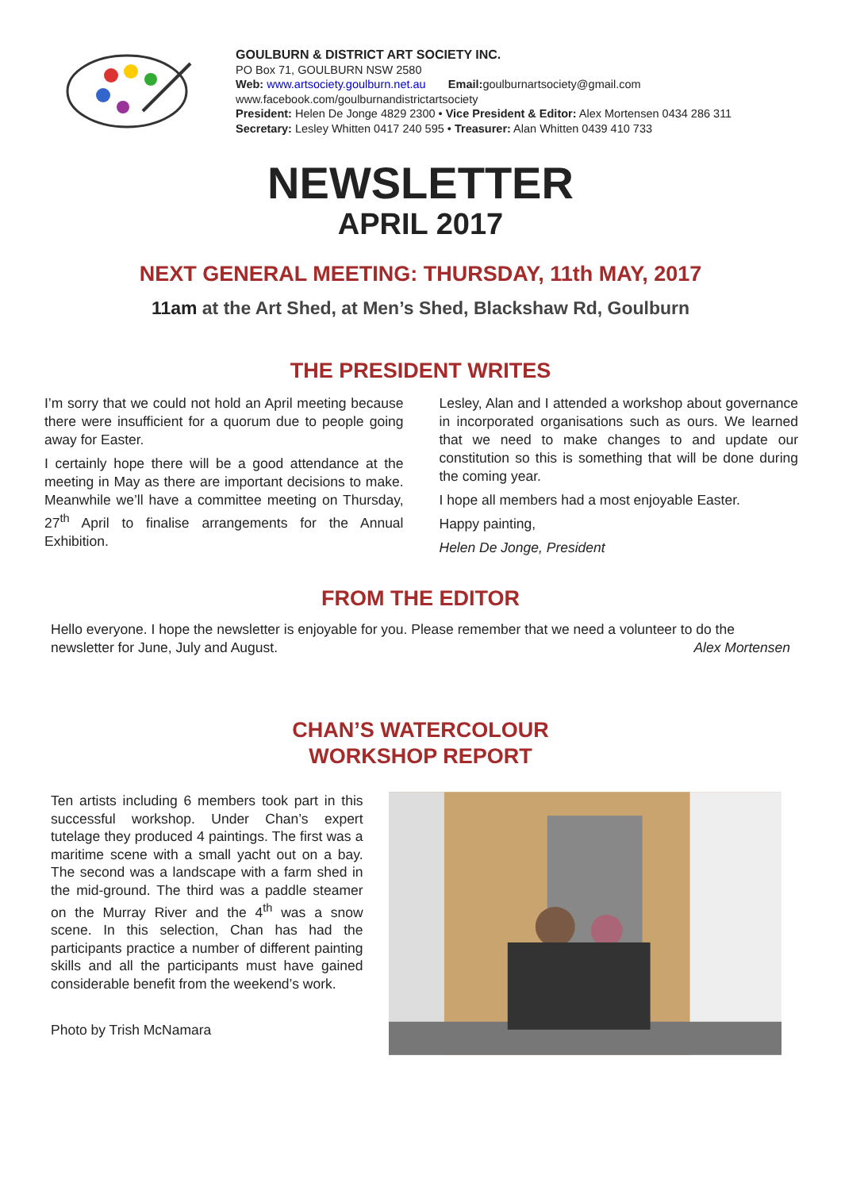GOULBURN & DISTRICT ART SOCIETY INC.
PO Box 71, GOULBURN NSW 2580
Web: www.artsociety.goulburn.net.au Email: goulburnartsociety@gmail.com
www.facebook.com/goulburnandistrictartsociety
President: Helen De Jonge 4829 2300 • Vice President & Editor: Alex Mortensen 0434 286 311
Secretary: Lesley Whitten 0417 240 595 • Treasurer: Alan Whitten 0439 410 733
NEWSLETTER
APRIL 2017
NEXT GENERAL MEETING: THURSDAY, 11th MAY, 2017
11am at the Art Shed, at Men’s Shed, Blackshaw Rd, Goulburn
THE PRESIDENT WRITES
I’m sorry that we could not hold an April meeting because there were insufficient for a quorum due to people going away for Easter.
I certainly hope there will be a good attendance at the meeting in May as there are important decisions to make. Meanwhile we’ll have a committee meeting on Thursday, 27<sup>th</sup> April to finalise arrangements for the Annual Exhibition.
Lesley, Alan and I attended a workshop about governance in incorporated organisations such as ours. We learned that we need to make changes to and update our constitution so this is something that will be done during the coming year.
I hope all members had a most enjoyable Easter.
Happy painting,
Helen De Jonge, President
FROM THE EDITOR
Hello everyone. I hope the newsletter is enjoyable for you. Please remember that we need a volunteer to do the newsletter for June, July and August. Alex Mortensen
CHAN’S WATERCOLOUR
WORKSHOP REPORT
Ten artists including 6 members took part in this successful workshop. Under Chan’s expert tutelage they produced 4 paintings. The first was a maritime scene with a small yacht out on a bay. The second was a landscape with a farm shed in the mid-ground. The third was a paddle steamer on the Murray River and the 4<sup>th</sup> was a snow scene. In this selection, Chan has had the participants practice a number of different painting skills and all the participants must have gained considerable benefit from the weekend’s work.
Photo by Trish McNamara